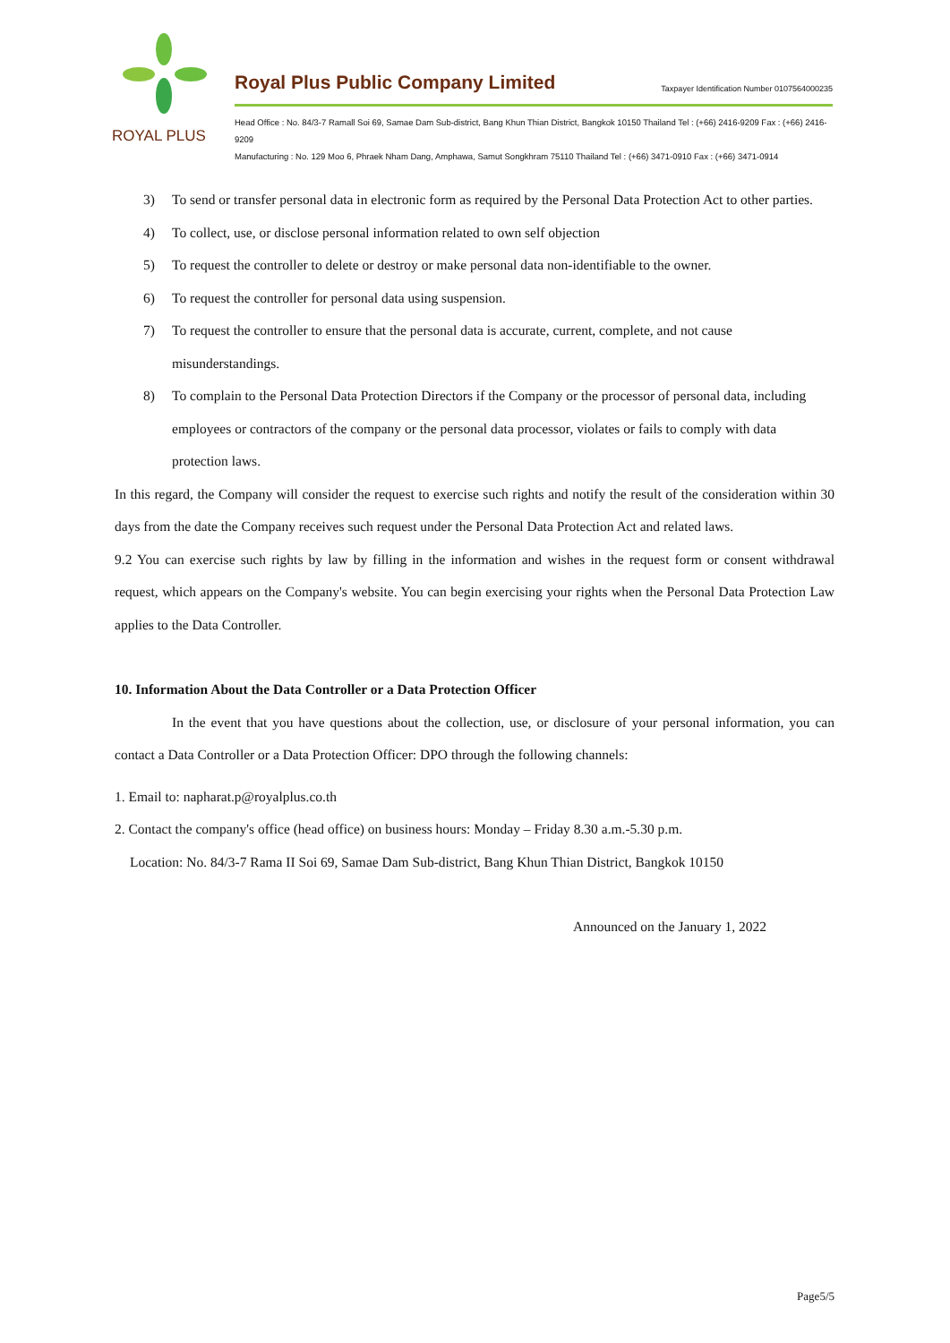ROYAL PLUS
Royal Plus Public Company Limited Taxpayer Identification Number 0107564000235
Head Office : No. 84/3-7 Ramall Soi 69, Samae Dam Sub-district, Bang Khun Thian District, Bangkok 10150 Thailand Tel : (+66) 2416-9209 Fax : (+66) 2416-9209
Manufacturing : No. 129 Moo 6, Phraek Nham Dang, Amphawa, Samut Songkhram 75110 Thailand Tel : (+66) 3471-0910 Fax : (+66) 3471-0914
3) To send or transfer personal data in electronic form as required by the Personal Data Protection Act to other parties.
4) To collect, use, or disclose personal information related to own self objection
5) To request the controller to delete or destroy or make personal data non-identifiable to the owner.
6) To request the controller for personal data using suspension.
7) To request the controller to ensure that the personal data is accurate, current, complete, and not cause misunderstandings.
8) To complain to the Personal Data Protection Directors if the Company or the processor of personal data, including employees or contractors of the company or the personal data processor, violates or fails to comply with data protection laws.
In this regard, the Company will consider the request to exercise such rights and notify the result of the consideration within 30 days from the date the Company receives such request under the Personal Data Protection Act and related laws.
9.2 You can exercise such rights by law by filling in the information and wishes in the request form or consent withdrawal request, which appears on the Company's website. You can begin exercising your rights when the Personal Data Protection Law applies to the Data Controller.
10. Information About the Data Controller or a Data Protection Officer
In the event that you have questions about the collection, use, or disclosure of your personal information, you can contact a Data Controller or a Data Protection Officer: DPO through the following channels:
1. Email to: napharat.p@royalplus.co.th
2. Contact the company's office (head office) on business hours: Monday – Friday 8.30 a.m.-5.30 p.m.
Location: No. 84/3-7 Rama II Soi 69, Samae Dam Sub-district, Bang Khun Thian District, Bangkok 10150
Announced on the January 1, 2022
Page5/5